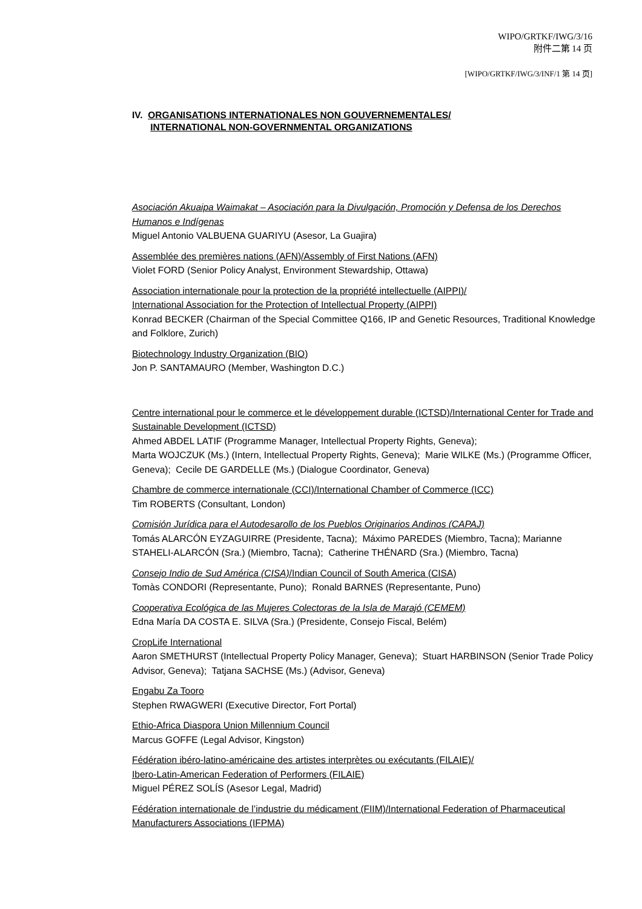WIPO/GRTKF/IWG/3/16
附件二第 14 页
[WIPO/GRTKF/IWG/3/INF/1 第 14 页]
IV. ORGANISATIONS INTERNATIONALES NON GOUVERNEMENTALES/
INTERNATIONAL NON-GOVERNMENTAL ORGANIZATIONS
Asociación Akuaipa Waimakat – Asociación para la Divulgación, Promoción y Defensa de los Derechos Humanos e Indígenas
Miguel Antonio VALBUENA GUARIYU (Asesor, La Guajira)
Assemblée des premières nations (AFN)/Assembly of First Nations (AFN)
Violet FORD (Senior Policy Analyst, Environment Stewardship, Ottawa)
Association internationale pour la protection de la propriété intellectuelle (AIPPI)/
International Association for the Protection of Intellectual Property (AIPPI)
Konrad BECKER (Chairman of the Special Committee Q166, IP and Genetic Resources, Traditional Knowledge and Folklore, Zurich)
Biotechnology Industry Organization (BIO)
Jon P. SANTAMAURO (Member, Washington D.C.)
Centre international pour le commerce et le développement durable (ICTSD)/International Center for Trade and Sustainable Development (ICTSD)
Ahmed ABDEL LATIF (Programme Manager, Intellectual Property Rights, Geneva);
Marta WOJCZUK (Ms.) (Intern, Intellectual Property Rights, Geneva); Marie WILKE (Ms.) (Programme Officer, Geneva); Cecile DE GARDELLE (Ms.) (Dialogue Coordinator, Geneva)
Chambre de commerce internationale (CCI)/International Chamber of Commerce (ICC)
Tim ROBERTS (Consultant, London)
Comisión Jurídica para el Autodesarollo de los Pueblos Originarios Andinos (CAPAJ)
Tomás ALARCÓN EYZAGUIRRE (Presidente, Tacna); Máximo PAREDES (Miembro, Tacna); Marianne STAHELI-ALARCÓN (Sra.) (Miembro, Tacna); Catherine THÉNARD (Sra.) (Miembro, Tacna)
Consejo Indio de Sud América (CISA)/Indian Council of South America (CISA)
Tomàs CONDORI (Representante, Puno); Ronald BARNES (Representante, Puno)
Cooperativa Ecológica de las Mujeres Colectoras de la Isla de Marajó (CEMEM)
Edna María DA COSTA E. SILVA (Sra.) (Presidente, Consejo Fiscal, Belém)
CropLife International
Aaron SMETHURST (Intellectual Property Policy Manager, Geneva); Stuart HARBINSON (Senior Trade Policy Advisor, Geneva); Tatjana SACHSE (Ms.) (Advisor, Geneva)
Engabu Za Tooro
Stephen RWAGWERI (Executive Director, Fort Portal)
Ethio-Africa Diaspora Union Millennium Council
Marcus GOFFE (Legal Advisor, Kingston)
Fédération ibéro-latino-américaine des artistes interprètes ou exécutants (FILAIE)/
Ibero-Latin-American Federation of Performers (FILAIE)
Miguel PÉREZ SOLÍS (Asesor Legal, Madrid)
Fédération internationale de l’industrie du médicament (FIIM)/International Federation of Pharmaceutical Manufacturers Associations (IFPMA)